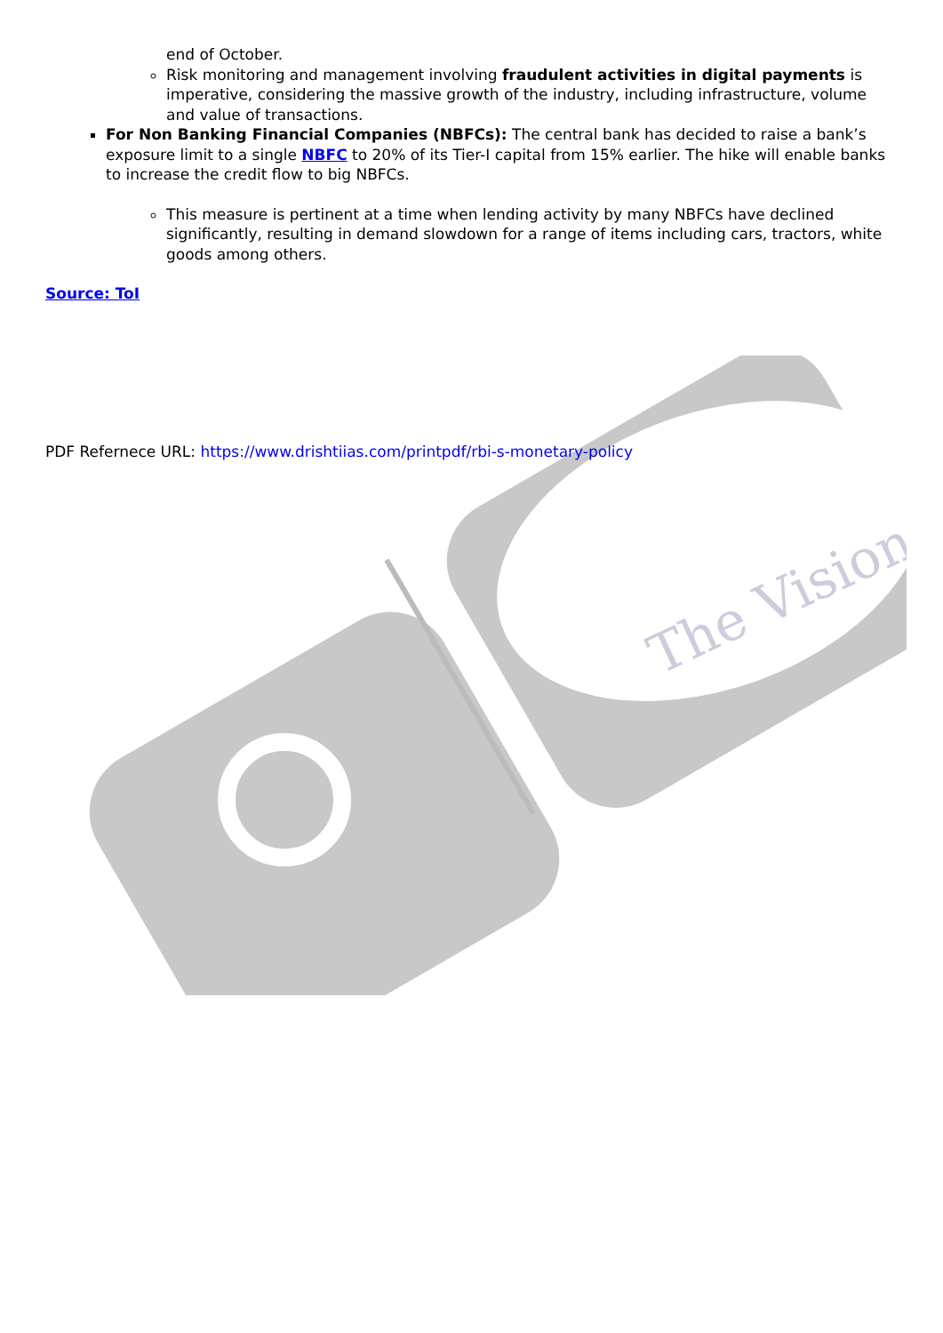The Vision
end of October.
Risk monitoring and management involving fraudulent activities in digital payments is imperative, considering the massive growth of the industry, including infrastructure, volume and value of transactions.
For Non Banking Financial Companies (NBFCs): The central bank has decided to raise a bank’s exposure limit to a single NBFC to 20% of its Tier-I capital from 15% earlier. The hike will enable banks to increase the credit flow to big NBFCs.
This measure is pertinent at a time when lending activity by many NBFCs have declined significantly, resulting in demand slowdown for a range of items including cars, tractors, white goods among others.
Source: ToI
PDF Refernece URL: https://www.drishtiias.com/printpdf/rbi-s-monetary-policy